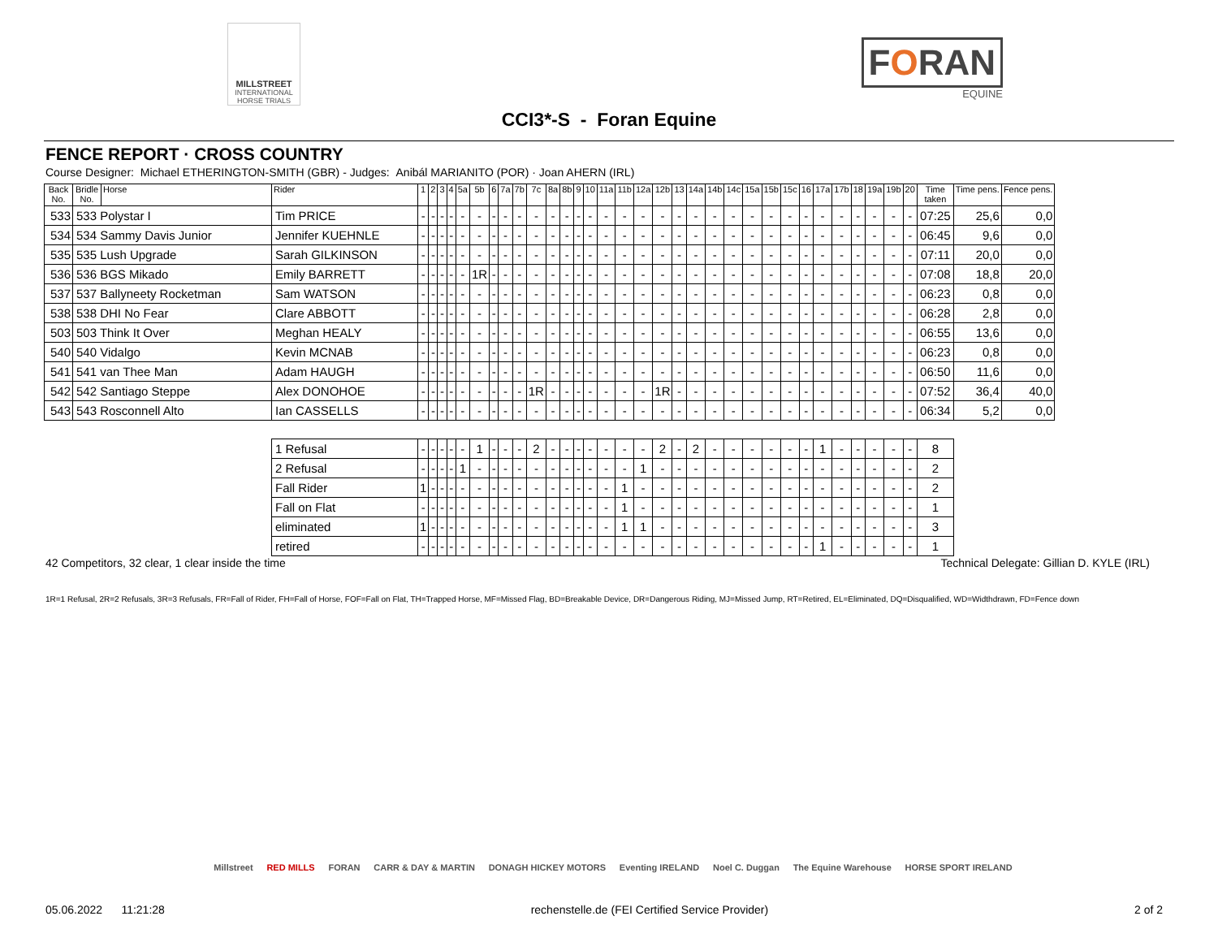MILLSTREET
INTERNATIONAL HORSE TRIALS
FORAN
EQUINE
CCI3*-S - Foran Equine
FENCE REPORT · CROSS COUNTRY
Course Designer: Michael ETHERINGTON-SMITH (GBR) - Judges: Anibál MARIANITO (POR) · Joan AHERN (IRL)
| Back No. | Bridle No. | Horse | Rider | 1 | 2 | 3 | 4 | 5a | 5b | 6 | 7a | 7b | 7c | 8a | 8b | 9 | 10 | 11a | 11b | 12a | 12b | 13 | 14a | 14b | 14c | 15a | 15b | 15c | 16 | 17a | 17b | 18 | 19a | 19b | 20 | Time taken | Time pens. | Fence pens. |
| --- | --- | --- | --- | --- | --- | --- | --- | --- | --- | --- | --- | --- | --- | --- | --- | --- | --- | --- | --- | --- | --- | --- | --- | --- | --- | --- | --- | --- | --- | --- | --- | --- | --- | --- | --- | --- | --- | --- |
| 533 | 533 Polystar I | | Tim PRICE | - | - | - | - | - | - | - | - | - | - | - | - | - | - | - | - | - | - | - | - | - | - | - | - | - | - | - | - | - | - | - | - | 07:25 | 25,6 | 0,0 |
| 534 | 534 Sammy Davis Junior | | Jennifer KUEHNLE | - | - | - | - | - | - | - | - | - | - | - | - | - | - | - | - | - | - | - | - | - | - | - | - | - | - | - | - | - | - | - | - | 06:45 | 9,6 | 0,0 |
| 535 | 535 Lush Upgrade | | Sarah GILKINSON | - | - | - | - | - | - | - | - | - | - | - | - | - | - | - | - | - | - | - | - | - | - | - | - | - | - | - | - | - | - | - | - | 07:11 | 20,0 | 0,0 |
| 536 | 536 BGS Mikado | | Emily BARRETT | - | - | - | - | - | 1R | - | - | - | - | - | - | - | - | - | - | - | - | - | - | - | - | - | - | - | - | - | - | - | - | - | - | 07:08 | 18,8 | 20,0 |
| 537 | 537 Ballyneety Rocketman | | Sam WATSON | - | - | - | - | - | - | - | - | - | - | - | - | - | - | - | - | - | - | - | - | - | - | - | - | - | - | - | - | - | - | - | - | 06:23 | 0,8 | 0,0 |
| 538 | 538 DHI No Fear | | Clare ABBOTT | - | - | - | - | - | - | - | - | - | - | - | - | - | - | - | - | - | - | - | - | - | - | - | - | - | - | - | - | - | - | - | - | 06:28 | 2,8 | 0,0 |
| 503 | 503 Think It Over | | Meghan HEALY | - | - | - | - | - | - | - | - | - | - | - | - | - | - | - | - | - | - | - | - | - | - | - | - | - | - | - | - | - | - | - | - | 06:55 | 13,6 | 0,0 |
| 540 | 540 Vidalgo | | Kevin MCNAB | - | - | - | - | - | - | - | - | - | - | - | - | - | - | - | - | - | - | - | - | - | - | - | - | - | - | - | - | - | - | - | - | 06:23 | 0,8 | 0,0 |
| 541 | 541 van Thee Man | | Adam HAUGH | - | - | - | - | - | - | - | - | - | - | - | - | - | - | - | - | - | - | - | - | - | - | - | - | - | - | - | - | - | - | - | - | 06:50 | 11,6 | 0,0 |
| 542 | 542 Santiago Steppe | | Alex DONOHOE | - | - | - | - | - | - | - | - | - | 1R | - | - | - | - | - | - | - | 1R | - | - | - | - | - | - | - | - | - | - | - | - | - | - | 07:52 | 36,4 | 40,0 |
| 543 | 543 Rosconnell Alto | | Ian CASSELLS | - | - | - | - | - | - | - | - | - | - | - | - | - | - | - | - | - | - | - | - | - | - | - | - | - | - | - | - | - | - | - | - | 06:34 | 5,2 | 0,0 |
| | | | 1 Refusal | - | - | - | - | - | 1 | - | - | - | 2 | - | - | - | - | - | - | - | 2 | - | 2 | - | - | - | - | - | - | 1 | - | - | - | - | - | 8 | | |
| | | | 2 Refusal | - | - | - | - | 1 | - | - | - | - | - | - | - | - | - | - | - | 1 | - | - | - | - | - | - | - | - | - | - | - | - | - | - | - | 2 | | |
| | | | Fall Rider | 1 | - | - | - | - | - | - | - | - | - | - | - | - | - | - | 1 | - | - | - | - | - | - | - | - | - | - | - | - | - | - | - | - | 2 | | |
| | | | Fall on Flat | - | - | - | - | - | - | - | - | - | - | - | - | - | - | - | 1 | - | - | - | - | - | - | - | - | - | - | - | - | - | - | - | - | 1 | | |
| | | | eliminated | 1 | - | - | - | - | - | - | - | - | - | - | - | - | - | - | 1 | 1 | - | - | - | - | - | - | - | - | - | - | - | - | - | - | - | 3 | | |
| | | | retired | - | - | - | - | - | - | - | - | - | - | - | - | - | - | - | - | - | - | - | - | - | - | - | - | - | - | 1 | - | - | - | - | - | 1 | | |
42 Competitors, 32 clear, 1 clear inside the time Technical Delegate: Gillian D. KYLE (IRL)
1R=1 Refusal, 2R=2 Refusals, 3R=3 Refusals, FR=Fall of Rider, FH=Fall of Horse, FOF=Fall on Flat, TH=Trapped Horse, MF=Missed Flag, BD=Breakable Device, DR=Dangerous Riding, MJ=Missed Jump, RT=Retired, EL=Eliminated, DQ=Disqualified, WD=Widthdrawn, FD=Fence down
Millstreet RED MILLS FORAN CARR & DAY & MARTIN DONAGH HICKEY MOTORS Eventing IRELAND Noel C. Duggan The Equine Warehouse HORSE SPORT IRELAND
05.06.2022 11:21:28 rechenstelle.de (FEI Certified Service Provider) 2 of 2